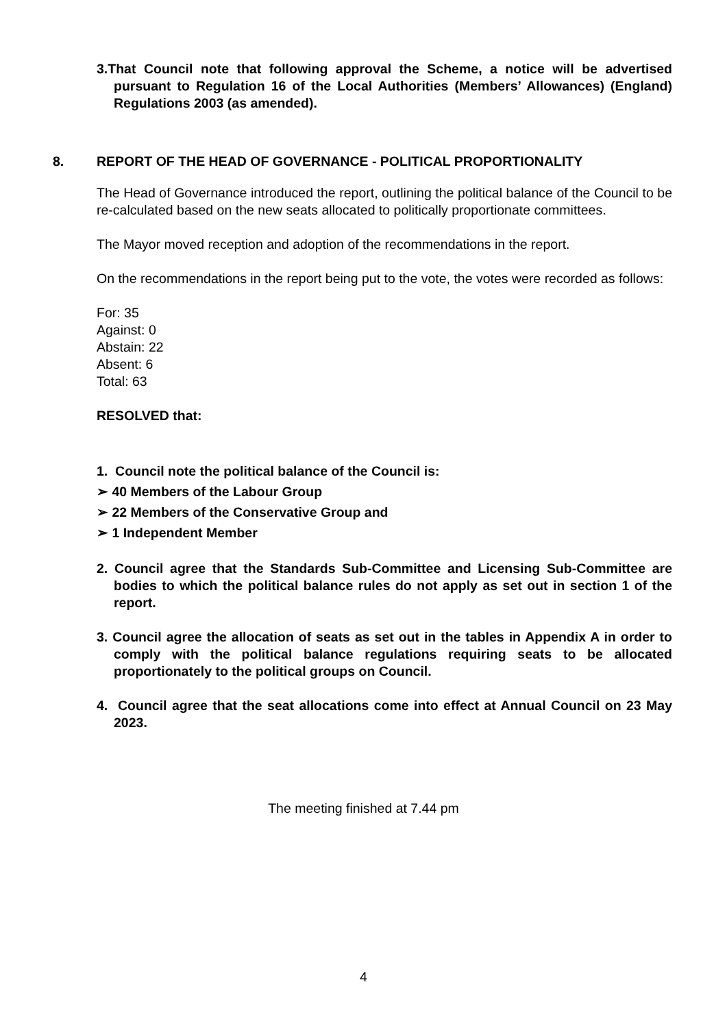3.That Council note that following approval the Scheme, a notice will be advertised pursuant to Regulation 16 of the Local Authorities (Members’ Allowances) (England) Regulations 2003 (as amended).
8. REPORT OF THE HEAD OF GOVERNANCE - POLITICAL PROPORTIONALITY
The Head of Governance introduced the report, outlining the political balance of the Council to be re-calculated based on the new seats allocated to politically proportionate committees.
The Mayor moved reception and adoption of the recommendations in the report.
On the recommendations in the report being put to the vote, the votes were recorded as follows:
For: 35
Against: 0
Abstain: 22
Absent: 6
Total: 63
RESOLVED that:
1. Council note the political balance of the Council is:
➢ 40 Members of the Labour Group
➢ 22 Members of the Conservative Group and
➢ 1 Independent Member
2. Council agree that the Standards Sub-Committee and Licensing Sub-Committee are bodies to which the political balance rules do not apply as set out in section 1 of the report.
3. Council agree the allocation of seats as set out in the tables in Appendix A in order to comply with the political balance regulations requiring seats to be allocated proportionately to the political groups on Council.
4. Council agree that the seat allocations come into effect at Annual Council on 23 May 2023.
The meeting finished at 7.44 pm
4